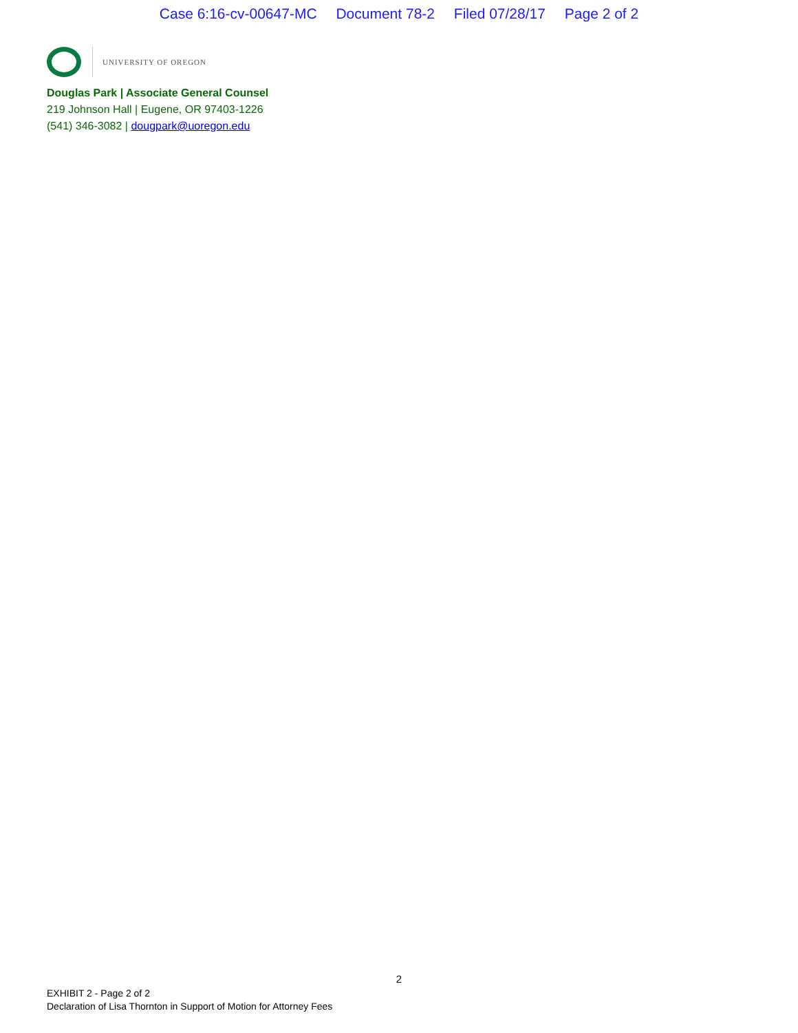Case 6:16-cv-00647-MC Document 78-2 Filed 07/28/17 Page 2 of 2
UNIVERSITY OF OREGON
Douglas Park | Associate General Counsel
219 Johnson Hall | Eugene, OR 97403-1226
(541) 346-3082 | dougpark@uoregon.edu
2
EXHIBIT 2 - Page 2 of 2
Declaration of Lisa Thornton in Support of Motion for Attorney Fees